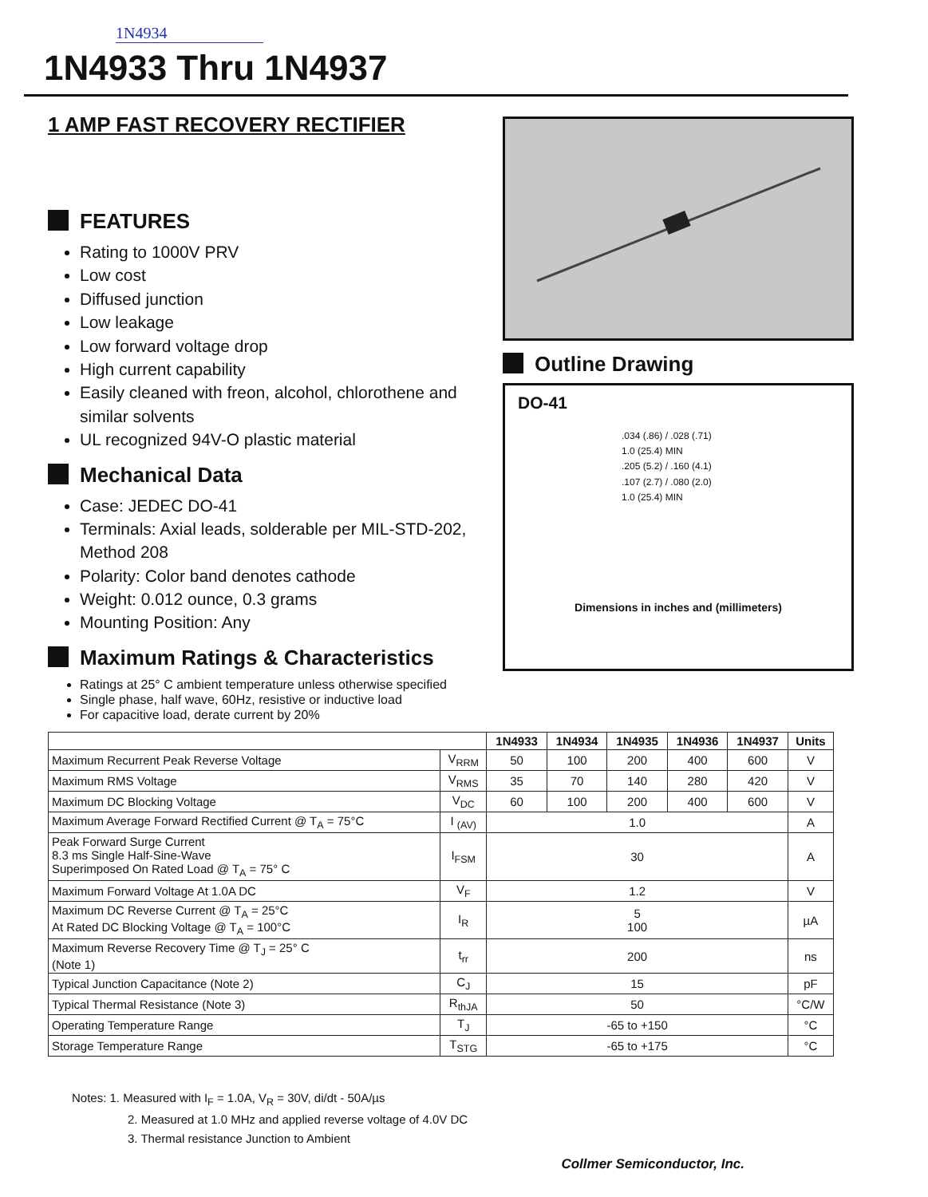1N4934
1N4933 Thru 1N4937
1 AMP FAST RECOVERY RECTIFIER
FEATURES
Rating to 1000V PRV
Low cost
Diffused junction
Low leakage
Low forward voltage drop
High current capability
Easily cleaned with freon, alcohol, chlorothene and similar solvents
UL recognized 94V-O plastic material
Mechanical Data
Case: JEDEC DO-41
Terminals: Axial leads, solderable per MIL-STD-202, Method 208
Polarity: Color band denotes cathode
Weight: 0.012 ounce, 0.3 grams
Mounting Position: Any
Maximum Ratings & Characteristics
Ratings at 25° C ambient temperature unless otherwise specified
Single phase, half wave, 60Hz, resistive or inductive load
For capacitive load, derate current by 20%
Outline Drawing
DO-41
.034 (.86) / .028 (.71)
1.0 (25.4) MIN
.205 (5.2) / .160 (4.1)
.107 (2.7) / .080 (2.0)
1.0 (25.4) MIN
Dimensions in inches and (millimeters)
| | | 1N4933 | 1N4934 | 1N4935 | 1N4936 | 1N4937 | Units |
| --- | --- | --- | --- | --- | --- | --- | --- |
| Maximum Recurrent Peak Reverse Voltage | V<sub>RRM</sub> | 50 | 100 | 200 | 400 | 600 | V |
| Maximum RMS Voltage | V<sub>RMS</sub> | 35 | 70 | 140 | 280 | 420 | V |
| Maximum DC Blocking Voltage | V<sub>DC</sub> | 60 | 100 | 200 | 400 | 600 | V |
| Maximum Average Forward Rectified Current @ T<sub>A</sub> = 75°C | I <sub>(AV)</sub> | 1.0 | | | | | A |
| Peak Forward Surge Current 8.3 ms Single Half-Sine-Wave Superimposed On Rated Load @ T<sub>A</sub> = 75° C | I<sub>FSM</sub> | 30 | | | | | A |
| Maximum Forward Voltage At 1.0A DC | V<sub>F</sub> | 1.2 | | | | | V |
| Maximum DC Reverse Current @ T<sub>A</sub> = 25°C At Rated DC Blocking Voltage @ T<sub>A</sub> = 100°C | I<sub>R</sub> | 5 100 | | | | | µA |
| Maximum Reverse Recovery Time @ T<sub>J</sub> = 25° C (Note 1) | t<sub>rr</sub> | 200 | | | | | ns |
| Typical Junction Capacitance (Note 2) | C<sub>J</sub> | 15 | | | | | pF |
| Typical Thermal Resistance (Note 3) | R<sub>thJA</sub> | 50 | | | | | °C/W |
| Operating Temperature Range | T<sub>J</sub> | -65 to +150 | | | | | °C |
| Storage Temperature Range | T<sub>STG</sub> | -65 to +175 | | | | | °C |
Notes: 1. Measured with I<sub>F</sub> = 1.0A, V<sub>R</sub> = 30V, di/dt - 50A/µs
2. Measured at 1.0 MHz and applied reverse voltage of 4.0V DC
3. Thermal resistance Junction to Ambient
Collmer Semiconductor, Inc.